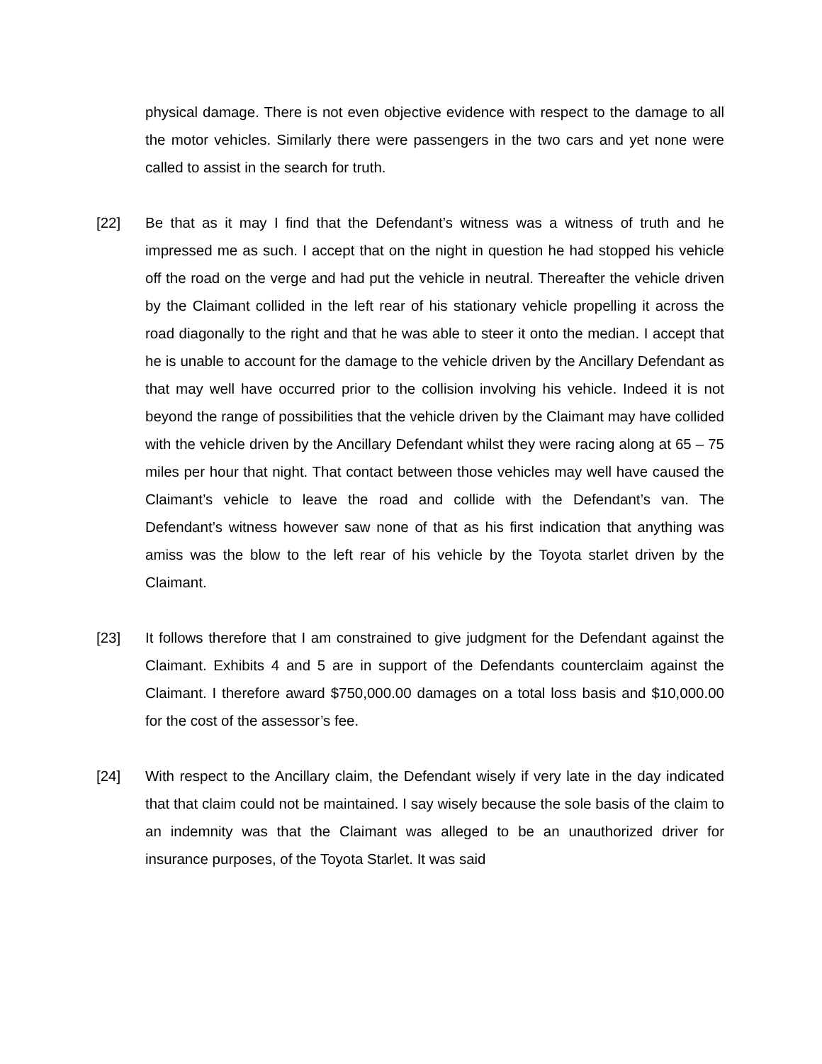physical damage. There is not even objective evidence with respect to the damage to all the motor vehicles. Similarly there were passengers in the two cars and yet none were called to assist in the search for truth.
[22] Be that as it may I find that the Defendant’s witness was a witness of truth and he impressed me as such. I accept that on the night in question he had stopped his vehicle off the road on the verge and had put the vehicle in neutral. Thereafter the vehicle driven by the Claimant collided in the left rear of his stationary vehicle propelling it across the road diagonally to the right and that he was able to steer it onto the median. I accept that he is unable to account for the damage to the vehicle driven by the Ancillary Defendant as that may well have occurred prior to the collision involving his vehicle. Indeed it is not beyond the range of possibilities that the vehicle driven by the Claimant may have collided with the vehicle driven by the Ancillary Defendant whilst they were racing along at 65 – 75 miles per hour that night. That contact between those vehicles may well have caused the Claimant’s vehicle to leave the road and collide with the Defendant’s van. The Defendant’s witness however saw none of that as his first indication that anything was amiss was the blow to the left rear of his vehicle by the Toyota starlet driven by the Claimant.
[23] It follows therefore that I am constrained to give judgment for the Defendant against the Claimant. Exhibits 4 and 5 are in support of the Defendants counterclaim against the Claimant. I therefore award $750,000.00 damages on a total loss basis and $10,000.00 for the cost of the assessor’s fee.
[24] With respect to the Ancillary claim, the Defendant wisely if very late in the day indicated that that claim could not be maintained. I say wisely because the sole basis of the claim to an indemnity was that the Claimant was alleged to be an unauthorized driver for insurance purposes, of the Toyota Starlet. It was said